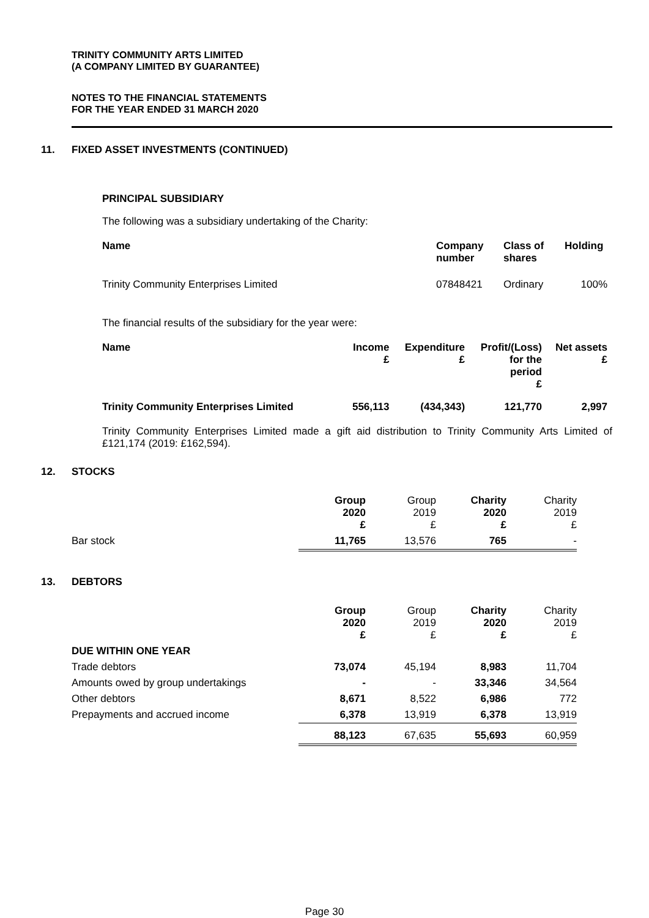TRINITY COMMUNITY ARTS LIMITED
(A COMPANY LIMITED BY GUARANTEE)
NOTES TO THE FINANCIAL STATEMENTS
FOR THE YEAR ENDED 31 MARCH 2020
11. FIXED ASSET INVESTMENTS (CONTINUED)
PRINCIPAL SUBSIDIARY
The following was a subsidiary undertaking of the Charity:
| Name | Company number | Class of shares | Holding |
| --- | --- | --- | --- |
| Trinity Community Enterprises Limited | 07848421 | Ordinary | 100% |
The financial results of the subsidiary for the year were:
| Name | Income £ | Expenditure £ | Profit/(Loss) for the period £ | Net assets £ |
| --- | --- | --- | --- | --- |
| Trinity Community Enterprises Limited | 556,113 | (434,343) | 121,770 | 2,997 |
Trinity Community Enterprises Limited made a gift aid distribution to Trinity Community Arts Limited of £121,174 (2019: £162,594).
12. STOCKS
| | Group 2020 £ | Group 2019 £ | Charity 2020 £ | Charity 2019 £ |
| --- | --- | --- | --- | --- |
| Bar stock | 11,765 | 13,576 | 765 | - |
13. DEBTORS
| | Group 2020 £ | Group 2019 £ | Charity 2020 £ | Charity 2019 £ |
| --- | --- | --- | --- | --- |
| DUE WITHIN ONE YEAR | | | | |
| Trade debtors | 73,074 | 45,194 | 8,983 | 11,704 |
| Amounts owed by group undertakings | - | - | 33,346 | 34,564 |
| Other debtors | 8,671 | 8,522 | 6,986 | 772 |
| Prepayments and accrued income | 6,378 | 13,919 | 6,378 | 13,919 |
| | 88,123 | 67,635 | 55,693 | 60,959 |
Page 30